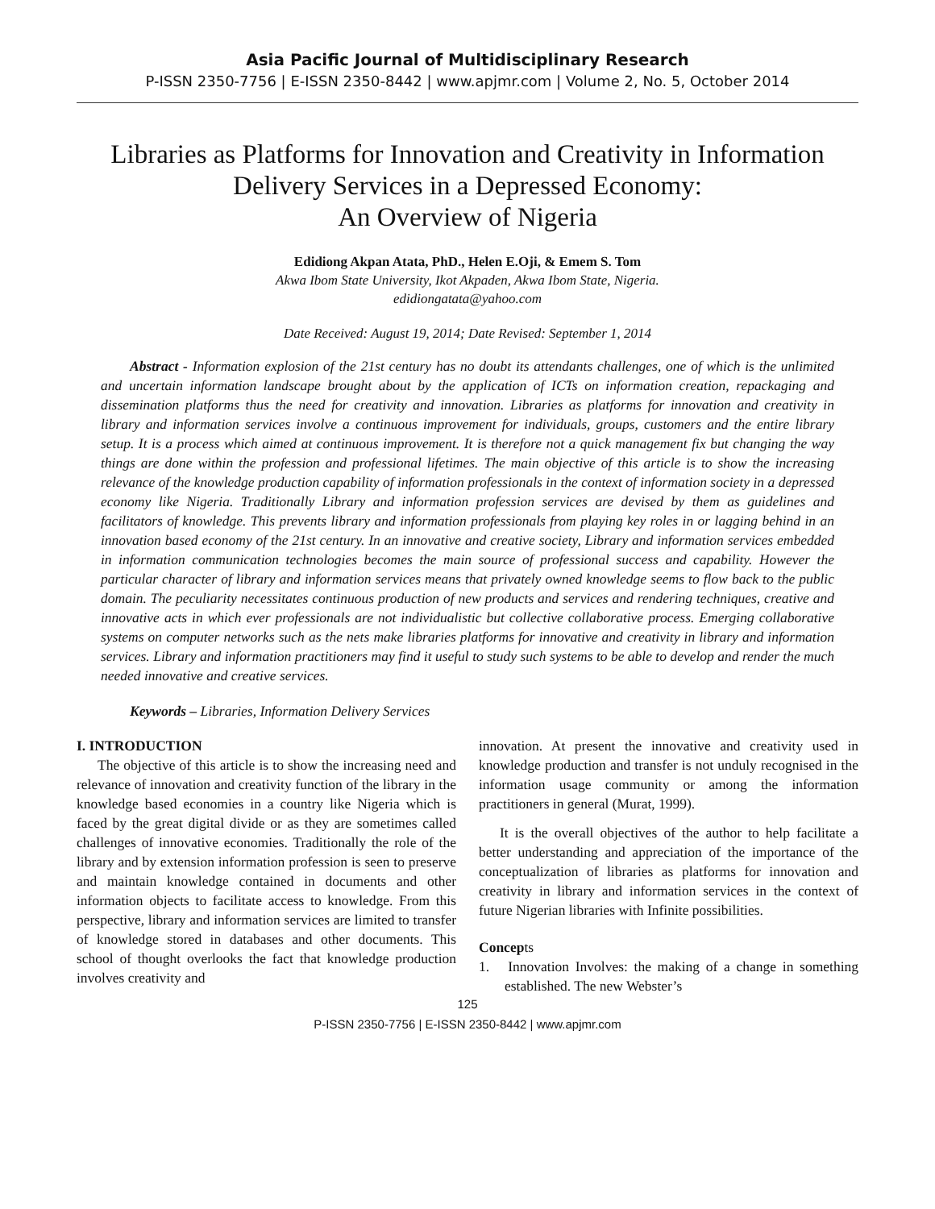Asia Pacific Journal of Multidisciplinary Research
P-ISSN 2350-7756 | E-ISSN 2350-8442 | www.apjmr.com | Volume 2, No. 5, October 2014
Libraries as Platforms for Innovation and Creativity in Information Delivery Services in a Depressed Economy:
An Overview of Nigeria
Edidiong Akpan Atata, PhD., Helen E.Oji, & Emem S. Tom
Akwa Ibom State University, Ikot Akpaden, Akwa Ibom State, Nigeria.
edidiongatata@yahoo.com
Date Received: August 19, 2014; Date Revised: September 1, 2014
Abstract - Information explosion of the 21st century has no doubt its attendants challenges, one of which is the unlimited and uncertain information landscape brought about by the application of ICTs on information creation, repackaging and dissemination platforms thus the need for creativity and innovation. Libraries as platforms for innovation and creativity in library and information services involve a continuous improvement for individuals, groups, customers and the entire library setup. It is a process which aimed at continuous improvement. It is therefore not a quick management fix but changing the way things are done within the profession and professional lifetimes. The main objective of this article is to show the increasing relevance of the knowledge production capability of information professionals in the context of information society in a depressed economy like Nigeria. Traditionally Library and information profession services are devised by them as guidelines and facilitators of knowledge. This prevents library and information professionals from playing key roles in or lagging behind in an innovation based economy of the 21st century. In an innovative and creative society, Library and information services embedded in information communication technologies becomes the main source of professional success and capability. However the particular character of library and information services means that privately owned knowledge seems to flow back to the public domain. The peculiarity necessitates continuous production of new products and services and rendering techniques, creative and innovative acts in which ever professionals are not individualistic but collective collaborative process. Emerging collaborative systems on computer networks such as the nets make libraries platforms for innovative and creativity in library and information services. Library and information practitioners may find it useful to study such systems to be able to develop and render the much needed innovative and creative services.
Keywords – Libraries, Information Delivery Services
I. INTRODUCTION
The objective of this article is to show the increasing need and relevance of innovation and creativity function of the library in the knowledge based economies in a country like Nigeria which is faced by the great digital divide or as they are sometimes called challenges of innovative economies. Traditionally the role of the library and by extension information profession is seen to preserve and maintain knowledge contained in documents and other information objects to facilitate access to knowledge. From this perspective, library and information services are limited to transfer of knowledge stored in databases and other documents. This school of thought overlooks the fact that knowledge production involves creativity and
innovation. At present the innovative and creativity used in knowledge production and transfer is not unduly recognised in the information usage community or among the information practitioners in general (Murat, 1999).
It is the overall objectives of the author to help facilitate a better understanding and appreciation of the importance of the conceptualization of libraries as platforms for innovation and creativity in library and information services in the context of future Nigerian libraries with Infinite possibilities.
Concepts
1. Innovation Involves: the making of a change in something established. The new Webster’s
125
P-ISSN 2350-7756 | E-ISSN 2350-8442 | www.apjmr.com